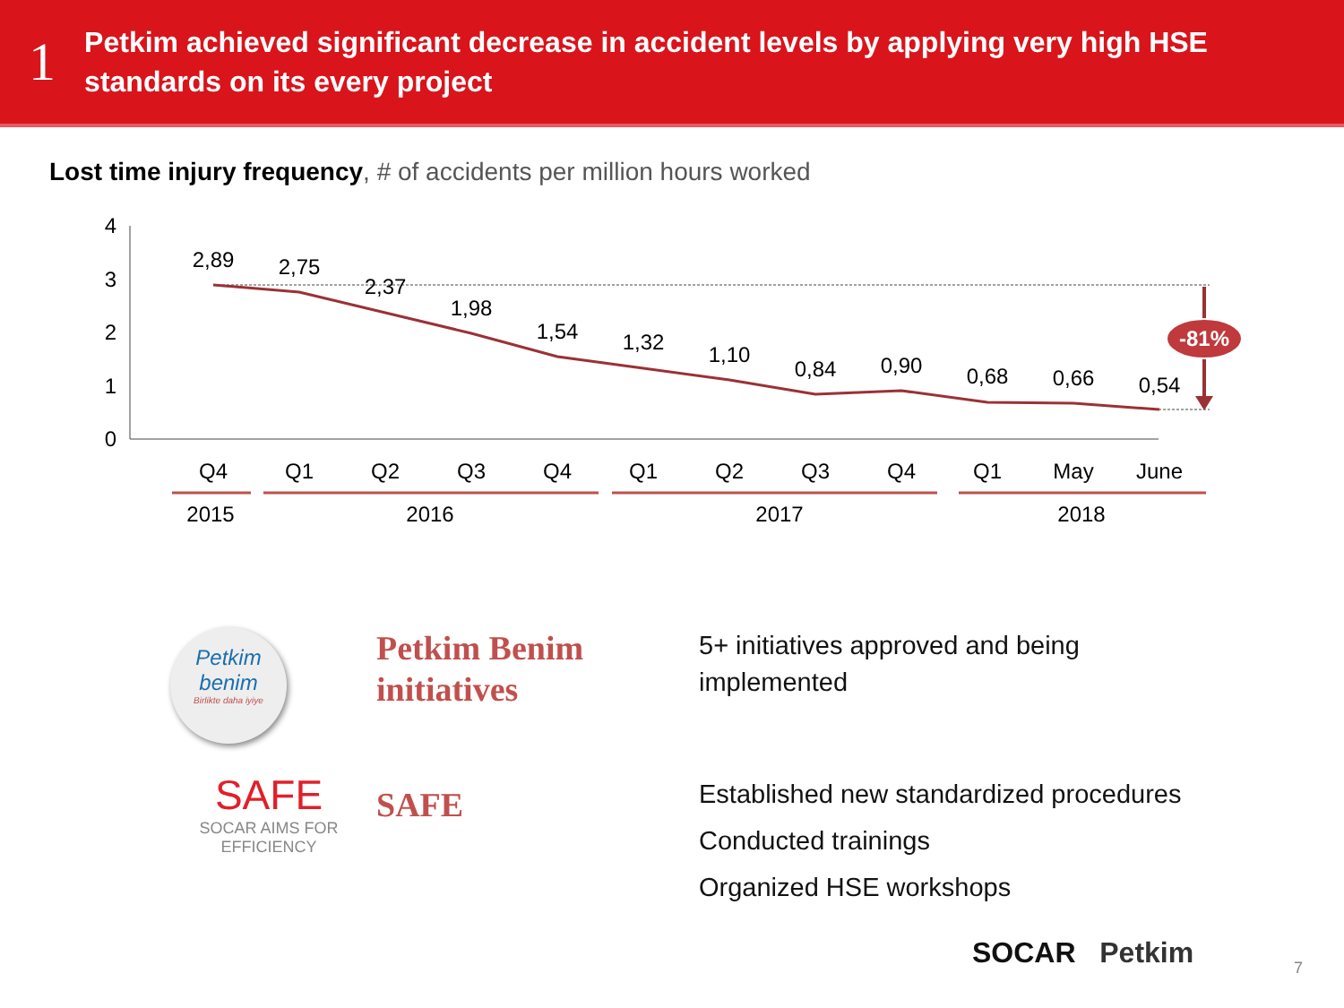1
Petkim achieved significant decrease in accident levels by applying very high HSE standards on its every project
Lost time injury frequency, # of accidents per million hours worked
4
3
2
1
0
-81%
2,89
2,75
2,37
1,98
1,54
1,32
1,10
0,84
0,90
0,68
0,66
0,54
Q4
Q1
Q2
Q3
Q4
Q1
Q2
Q3
Q4
Q1
May
June
2015
2016
2017
2018
Petkim benim
Birlikte daha iyiye
Petkim Benim initiatives
5+ initiatives approved and being implemented
SAFE
SOCAR AIMS FOR EFFICIENCY
SAFE
Established new standardized procedures
Conducted trainings
Organized HSE workshops
SOCAR Petkim 7